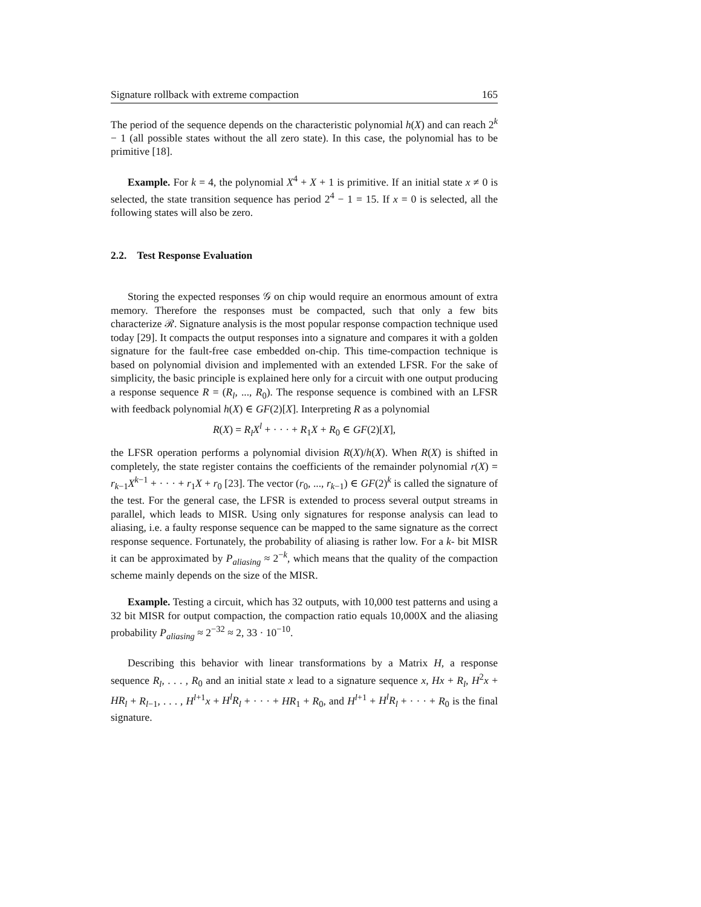Signature rollback with extreme compaction 165
The period of the sequence depends on the characteristic polynomial h(X) and can reach 2<sup>k</sup> − 1 (all possible states without the all zero state). In this case, the polynomial has to be primitive [18].
Example. For k = 4, the polynomial X<sup>4</sup> + X + 1 is primitive. If an initial state x ≠ 0 is selected, the state transition sequence has period 2<sup>4</sup> − 1 = 15. If x = 0 is selected, all the following states will also be zero.
2.2. Test Response Evaluation
Storing the expected responses 𝒢 on chip would require an enormous amount of extra memory. Therefore the responses must be compacted, such that only a few bits characterize ℛ. Signature analysis is the most popular response compaction technique used today [29]. It compacts the output responses into a signature and compares it with a golden signature for the fault-free case embedded on-chip. This time-compaction technique is based on polynomial division and implemented with an extended LFSR. For the sake of simplicity, the basic principle is explained here only for a circuit with one output producing a response sequence R = (R<sub>l</sub>, ..., R<sub>0</sub>). The response sequence is combined with an LFSR with feedback polynomial h(X) ∈ GF(2)[X]. Interpreting R as a polynomial
R(X) = R<sub>l</sub>X<sup>l</sup> + · · · + R<sub>1</sub>X + R<sub>0</sub> ∈ GF(2)[X],
the LFSR operation performs a polynomial division R(X)/h(X). When R(X) is shifted in completely, the state register contains the coefficients of the remainder polynomial r(X) = r<sub>k−1</sub>X<sup>k−1</sup> + · · · + r<sub>1</sub>X + r<sub>0</sub> [23]. The vector (r<sub>0</sub>, ..., r<sub>k−1</sub>) ∈ GF(2)<sup>k</sup> is called the signature of the test. For the general case, the LFSR is extended to process several output streams in parallel, which leads to MISR. Using only signatures for response analysis can lead to aliasing, i.e. a faulty response sequence can be mapped to the same signature as the correct response sequence. Fortunately, the probability of aliasing is rather low. For a k- bit MISR it can be approximated by P<sub>aliasing</sub> ≈ 2<sup>−k</sup>, which means that the quality of the compaction scheme mainly depends on the size of the MISR.
Example. Testing a circuit, which has 32 outputs, with 10,000 test patterns and using a 32 bit MISR for output compaction, the compaction ratio equals 10,000X and the aliasing probability P<sub>aliasing</sub> ≈ 2<sup>−32</sup> ≈ 2, 33 · 10<sup>−10</sup>.
Describing this behavior with linear transformations by a Matrix H, a response sequence R<sub>l</sub>, . . . , R<sub>0</sub> and an initial state x lead to a signature sequence x, Hx + R<sub>l</sub>, H<sup>2</sup>x + HR<sub>l</sub> + R<sub>l−1</sub>, . . . , H<sup>l+1</sup>x + H<sup>l</sup>R<sub>l</sub> + · · · + HR<sub>1</sub> + R<sub>0</sub>, and H<sup>l+1</sup> + H<sup>l</sup>R<sub>l</sub> + · · · + R<sub>0</sub> is the final signature.